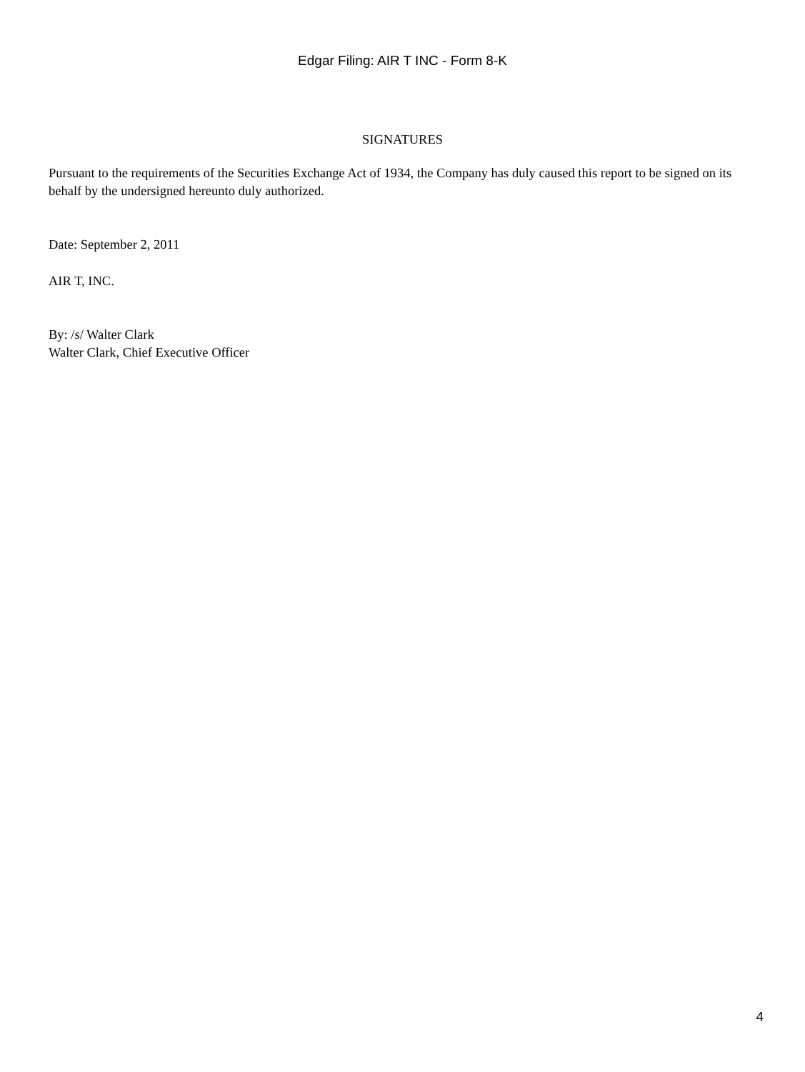Edgar Filing: AIR T INC - Form 8-K
SIGNATURES
Pursuant to the requirements of the Securities Exchange Act of 1934, the Company has duly caused this report to be signed on its behalf by the undersigned hereunto duly authorized.
Date: September 2, 2011
AIR T, INC.
By: /s/ Walter Clark
Walter Clark, Chief Executive Officer
4